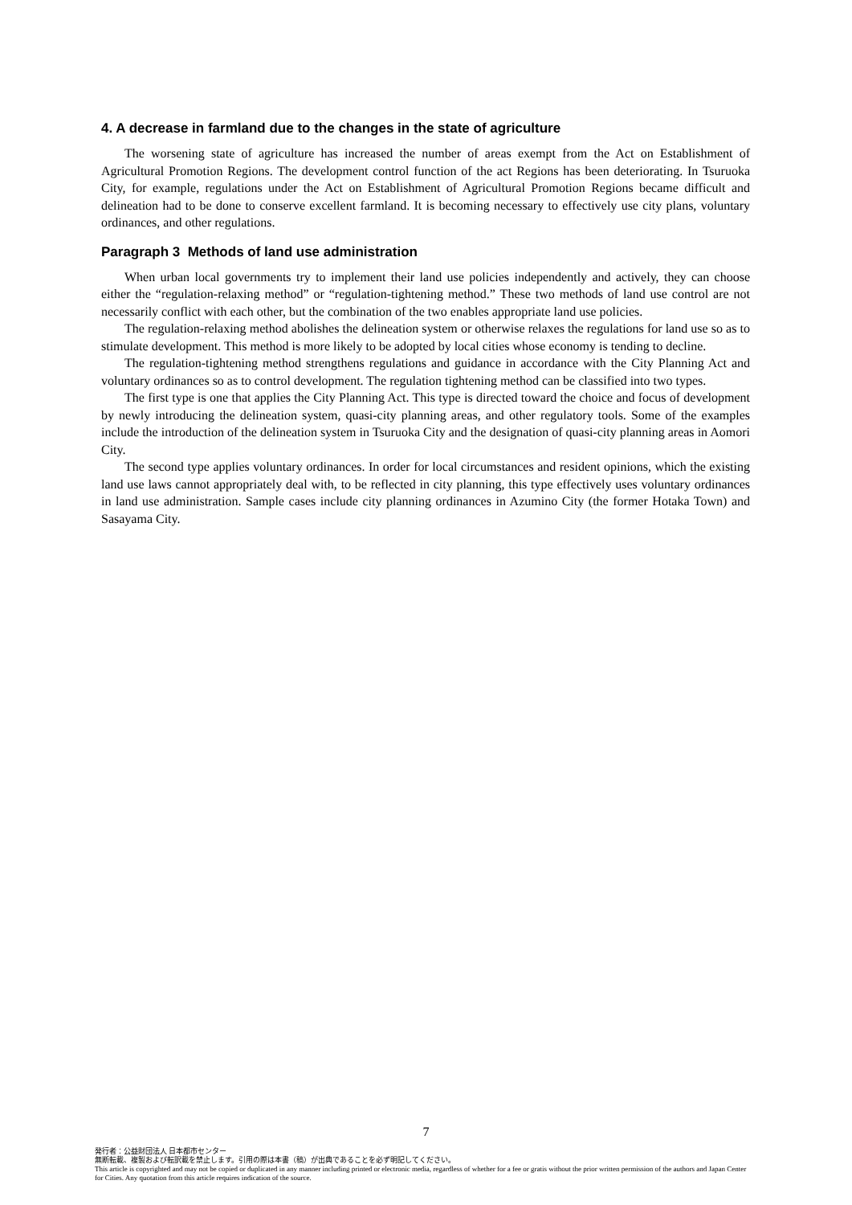4. A decrease in farmland due to the changes in the state of agriculture
The worsening state of agriculture has increased the number of areas exempt from the Act on Establishment of Agricultural Promotion Regions. The development control function of the act Regions has been deteriorating. In Tsuruoka City, for example, regulations under the Act on Establishment of Agricultural Promotion Regions became difficult and delineation had to be done to conserve excellent farmland. It is becoming necessary to effectively use city plans, voluntary ordinances, and other regulations.
Paragraph 3 Methods of land use administration
When urban local governments try to implement their land use policies independently and actively, they can choose either the “regulation-relaxing method” or “regulation-tightening method.” These two methods of land use control are not necessarily conflict with each other, but the combination of the two enables appropriate land use policies.
The regulation-relaxing method abolishes the delineation system or otherwise relaxes the regulations for land use so as to stimulate development. This method is more likely to be adopted by local cities whose economy is tending to decline.
The regulation-tightening method strengthens regulations and guidance in accordance with the City Planning Act and voluntary ordinances so as to control development. The regulation tightening method can be classified into two types.
The first type is one that applies the City Planning Act. This type is directed toward the choice and focus of development by newly introducing the delineation system, quasi-city planning areas, and other regulatory tools. Some of the examples include the introduction of the delineation system in Tsuruoka City and the designation of quasi-city planning areas in Aomori City.
The second type applies voluntary ordinances. In order for local circumstances and resident opinions, which the existing land use laws cannot appropriately deal with, to be reflected in city planning, this type effectively uses voluntary ordinances in land use administration. Sample cases include city planning ordinances in Azumino City (the former Hotaka Town) and Sasayama City.
7
発行者：公益財団法人 日本都市センター
無断転載、複製および転訳載を禁止します。引用の際は本書（稿）が出典であることを必ず明記してください。
This article is copyrighted and may not be copied or duplicated in any manner including printed or electronic media, regardless of whether for a fee or gratis without the prior written permission of the authors and Japan Center for Cities. Any quotation from this article requires indication of the source.